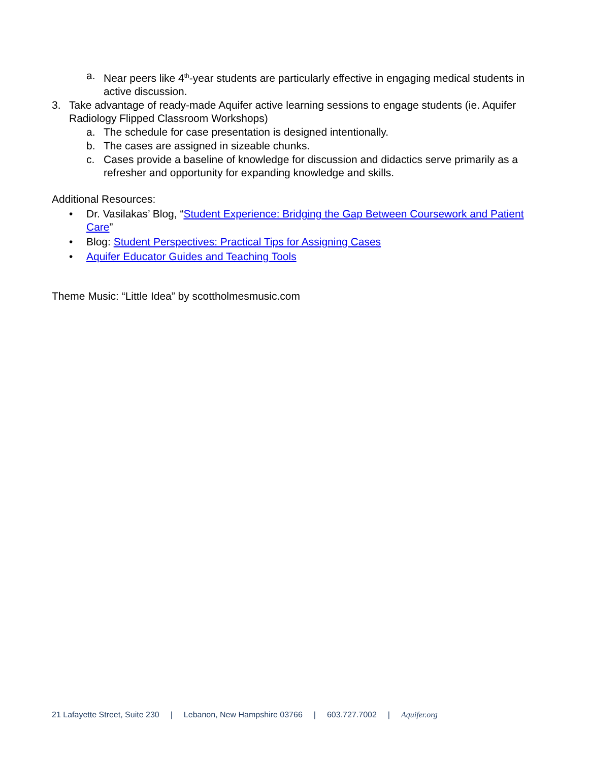a. Near peers like 4<sup>th</sup>-year students are particularly effective in engaging medical students in active discussion.
3. Take advantage of ready-made Aquifer active learning sessions to engage students (ie. Aquifer Radiology Flipped Classroom Workshops)
a. The schedule for case presentation is designed intentionally.
b. The cases are assigned in sizeable chunks.
c. Cases provide a baseline of knowledge for discussion and didactics serve primarily as a refresher and opportunity for expanding knowledge and skills.
Additional Resources:
• Dr. Vasilakas’ Blog, “Student Experience: Bridging the Gap Between Coursework and Patient Care”
• Blog: Student Perspectives: Practical Tips for Assigning Cases
• Aquifer Educator Guides and Teaching Tools
Theme Music: “Little Idea” by scottholmesmusic.com
21 Lafayette Street, Suite 230 | Lebanon, New Hampshire 03766 | 603.727.7002 | Aquifer.org